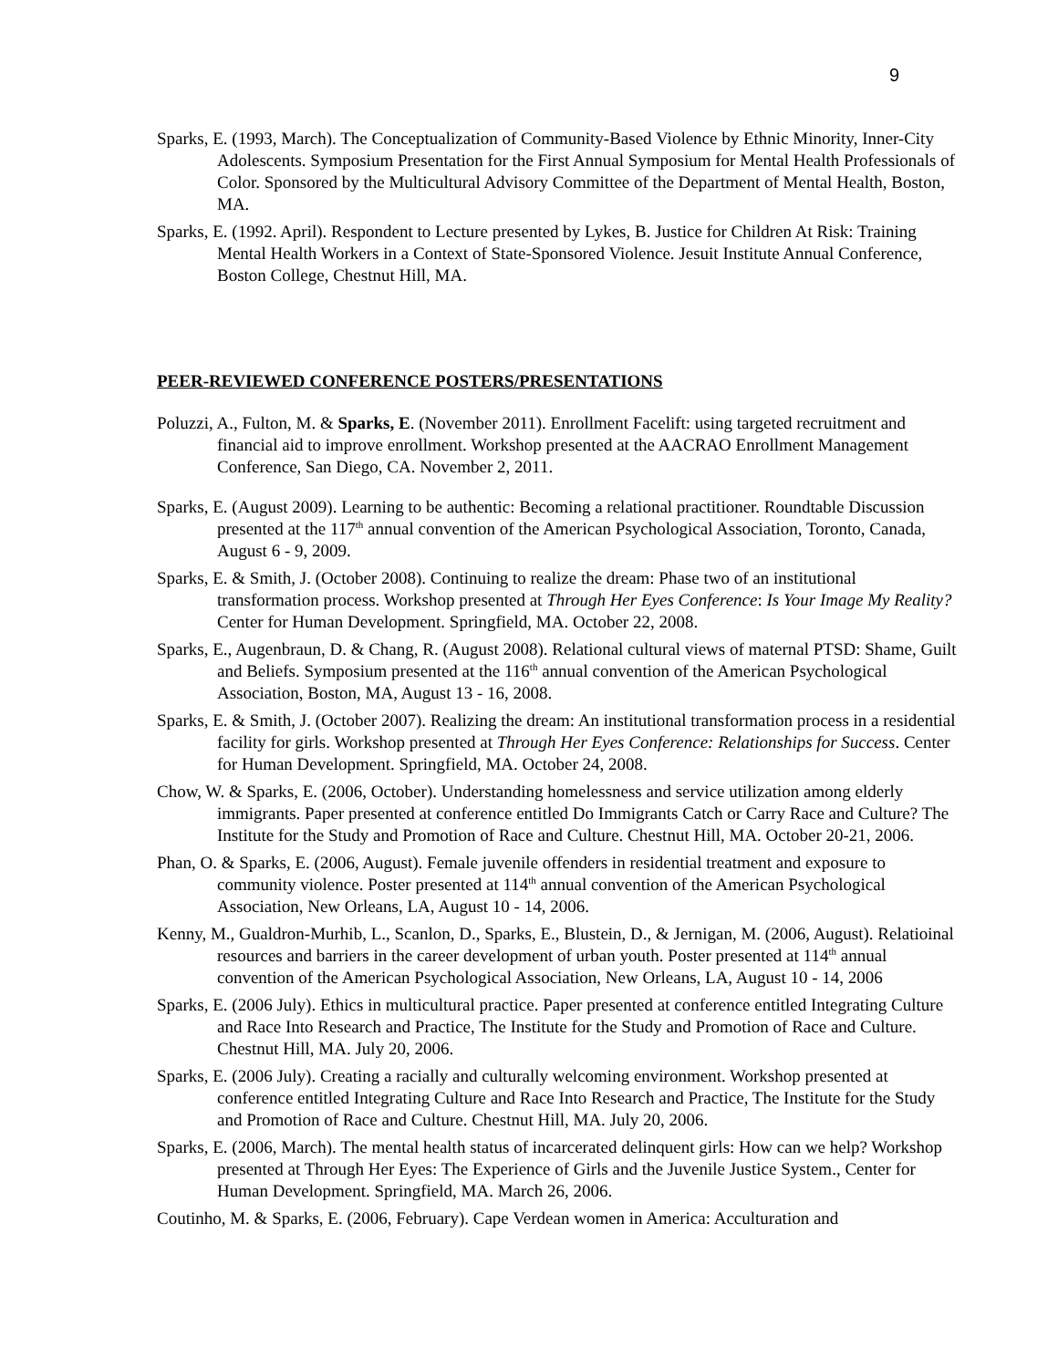9
Sparks, E. (1993, March). The Conceptualization of Community-Based Violence by Ethnic Minority, Inner-City Adolescents. Symposium Presentation for the First Annual Symposium for Mental Health Professionals of Color. Sponsored by the Multicultural Advisory Committee of the Department of Mental Health, Boston, MA.
Sparks, E. (1992. April). Respondent to Lecture presented by Lykes, B. Justice for Children At Risk: Training Mental Health Workers in a Context of State-Sponsored Violence. Jesuit Institute Annual Conference, Boston College, Chestnut Hill, MA.
PEER-REVIEWED CONFERENCE POSTERS/PRESENTATIONS
Poluzzi, A., Fulton, M. & Sparks, E. (November 2011). Enrollment Facelift: using targeted recruitment and financial aid to improve enrollment. Workshop presented at the AACRAO Enrollment Management Conference, San Diego, CA. November 2, 2011.
Sparks, E. (August 2009). Learning to be authentic: Becoming a relational practitioner. Roundtable Discussion presented at the 117<sup>th</sup> annual convention of the American Psychological Association, Toronto, Canada, August 6 - 9, 2009.
Sparks, E. & Smith, J. (October 2008). Continuing to realize the dream: Phase two of an institutional transformation process. Workshop presented at Through Her Eyes Conference: Is Your Image My Reality? Center for Human Development. Springfield, MA. October 22, 2008.
Sparks, E., Augenbraun, D. & Chang, R. (August 2008). Relational cultural views of maternal PTSD: Shame, Guilt and Beliefs. Symposium presented at the 116<sup>th</sup> annual convention of the American Psychological Association, Boston, MA, August 13 - 16, 2008.
Sparks, E. & Smith, J. (October 2007). Realizing the dream: An institutional transformation process in a residential facility for girls. Workshop presented at Through Her Eyes Conference: Relationships for Success. Center for Human Development. Springfield, MA. October 24, 2008.
Chow, W. & Sparks, E. (2006, October). Understanding homelessness and service utilization among elderly immigrants. Paper presented at conference entitled Do Immigrants Catch or Carry Race and Culture? The Institute for the Study and Promotion of Race and Culture. Chestnut Hill, MA. October 20-21, 2006.
Phan, O. & Sparks, E. (2006, August). Female juvenile offenders in residential treatment and exposure to community violence. Poster presented at 114<sup>th</sup> annual convention of the American Psychological Association, New Orleans, LA, August 10 - 14, 2006.
Kenny, M., Gualdron-Murhib, L., Scanlon, D., Sparks, E., Blustein, D., & Jernigan, M. (2006, August). Relatioinal resources and barriers in the career development of urban youth. Poster presented at 114<sup>th</sup> annual convention of the American Psychological Association, New Orleans, LA, August 10 - 14, 2006
Sparks, E. (2006 July). Ethics in multicultural practice. Paper presented at conference entitled Integrating Culture and Race Into Research and Practice, The Institute for the Study and Promotion of Race and Culture. Chestnut Hill, MA. July 20, 2006.
Sparks, E. (2006 July). Creating a racially and culturally welcoming environment. Workshop presented at conference entitled Integrating Culture and Race Into Research and Practice, The Institute for the Study and Promotion of Race and Culture. Chestnut Hill, MA. July 20, 2006.
Sparks, E. (2006, March). The mental health status of incarcerated delinquent girls: How can we help? Workshop presented at Through Her Eyes: The Experience of Girls and the Juvenile Justice System., Center for Human Development. Springfield, MA. March 26, 2006.
Coutinho, M. & Sparks, E. (2006, February). Cape Verdean women in America: Acculturation and